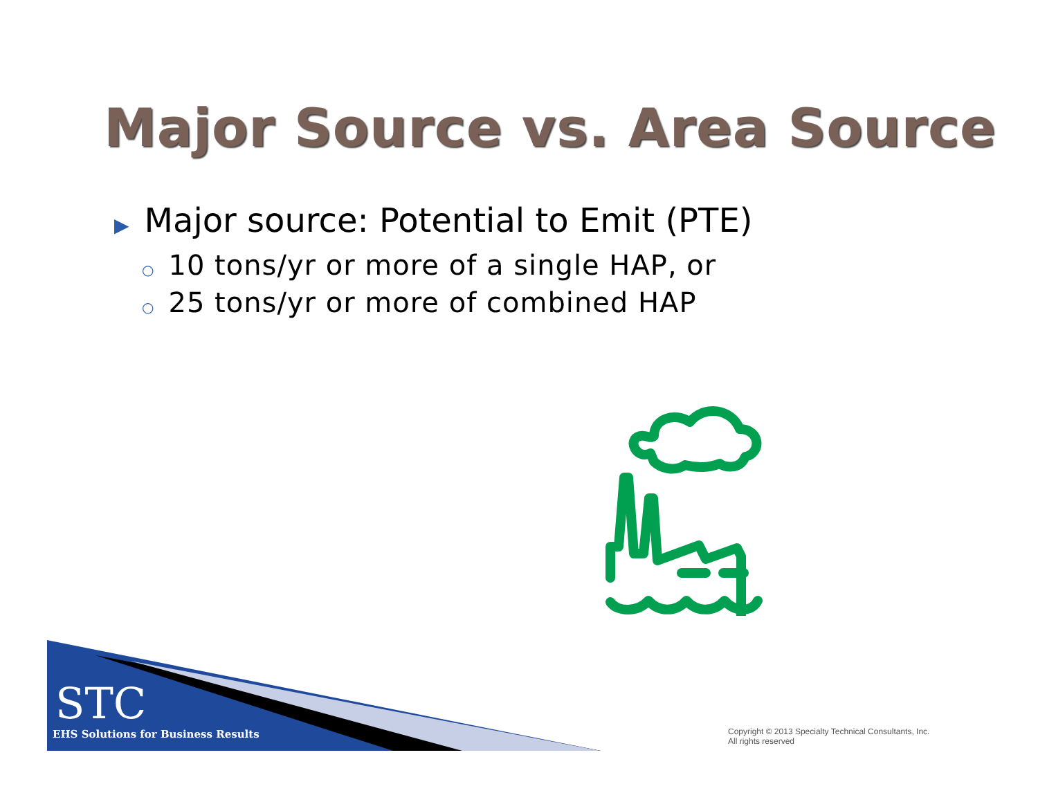Major Source vs. Area Source
▶ Major source: Potential to Emit (PTE)
○ 10 tons/yr or more of a single HAP, or
○ 25 tons/yr or more of combined HAP
STC
EHS Solutions for Business Results
Copyright © 2013 Specialty Technical Consultants, Inc.
All rights reserved